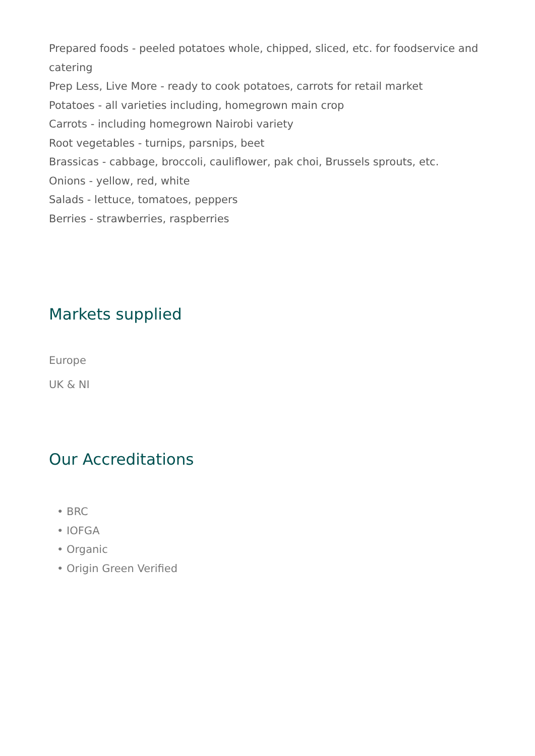Prepared foods - peeled potatoes whole, chipped, sliced, etc. for foodservice and catering
Prep Less, Live More - ready to cook potatoes, carrots for retail market
Potatoes - all varieties including, homegrown main crop
Carrots - including homegrown Nairobi variety
Root vegetables - turnips, parsnips, beet
Brassicas - cabbage, broccoli, cauliflower, pak choi, Brussels sprouts, etc.
Onions - yellow, red, white
Salads - lettuce, tomatoes, peppers
Berries - strawberries, raspberries
Markets supplied
Europe
UK & NI
Our Accreditations
• BRC
• IOFGA
• Organic
• Origin Green Verified